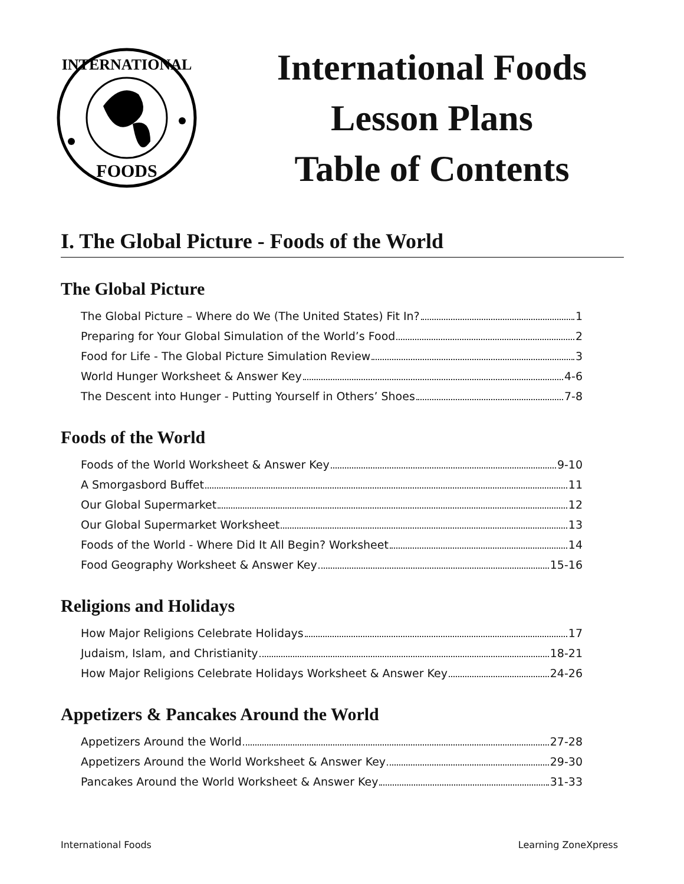FOODS
INTERNATIONAL
International Foods
Lesson Plans
Table of Contents
I. The Global Picture - Foods of the World
The Global Picture
The Global Picture – Where do We (The United States) Fit In? 1
Preparing for Your Global Simulation of the World’s Food 2
Food for Life - The Global Picture Simulation Review 3
World Hunger Worksheet & Answer Key 4-6
The Descent into Hunger - Putting Yourself in Others’ Shoes 7-8
Foods of the World
Foods of the World Worksheet & Answer Key 9-10
A Smorgasbord Buffet 11
Our Global Supermarket 12
Our Global Supermarket Worksheet 13
Foods of the World - Where Did It All Begin? Worksheet 14
Food Geography Worksheet & Answer Key 15-16
Religions and Holidays
How Major Religions Celebrate Holidays 17
Judaism, Islam, and Christianity 18-21
How Major Religions Celebrate Holidays Worksheet & Answer Key 24-26
Appetizers & Pancakes Around the World
Appetizers Around the World 27-28
Appetizers Around the World Worksheet & Answer Key 29-30
Pancakes Around the World Worksheet & Answer Key 31-33
International Foods Learning ZoneXpress